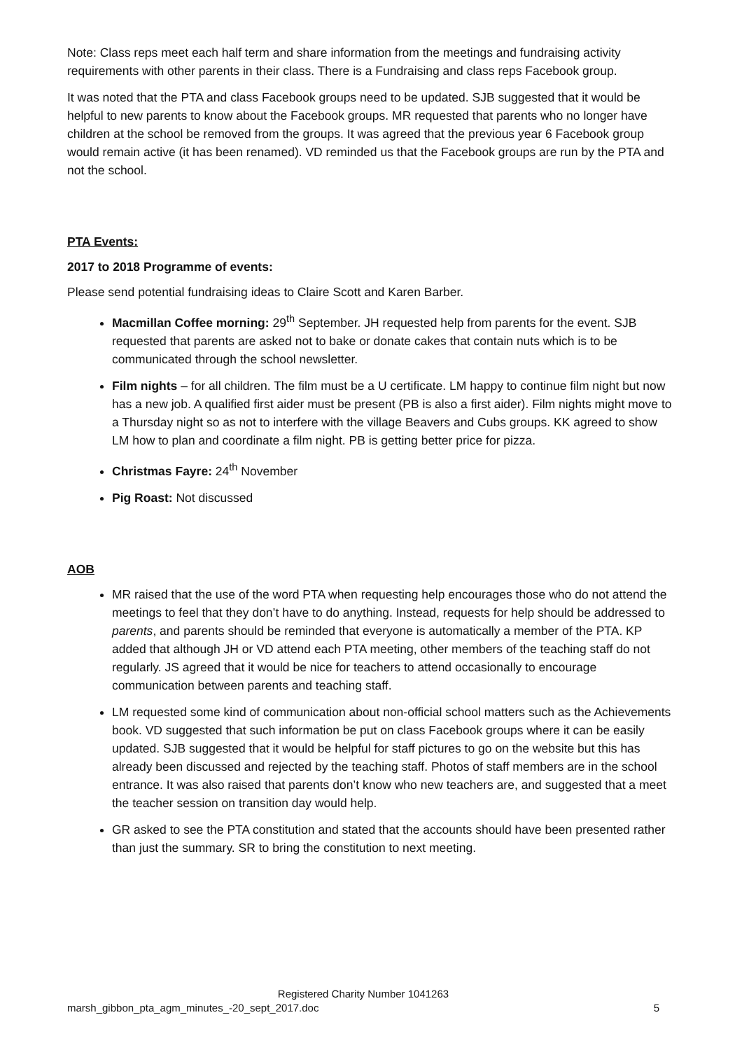Note: Class reps meet each half term and share information from the meetings and fundraising activity requirements with other parents in their class. There is a Fundraising and class reps Facebook group.
It was noted that the PTA and class Facebook groups need to be updated. SJB suggested that it would be helpful to new parents to know about the Facebook groups. MR requested that parents who no longer have children at the school be removed from the groups. It was agreed that the previous year 6 Facebook group would remain active (it has been renamed). VD reminded us that the Facebook groups are run by the PTA and not the school.
PTA Events:
2017 to 2018 Programme of events:
Please send potential fundraising ideas to Claire Scott and Karen Barber.
Macmillan Coffee morning: 29<sup>th</sup> September. JH requested help from parents for the event. SJB requested that parents are asked not to bake or donate cakes that contain nuts which is to be communicated through the school newsletter.
Film nights – for all children. The film must be a U certificate. LM happy to continue film night but now has a new job. A qualified first aider must be present (PB is also a first aider). Film nights might move to a Thursday night so as not to interfere with the village Beavers and Cubs groups. KK agreed to show LM how to plan and coordinate a film night. PB is getting better price for pizza.
Christmas Fayre: 24<sup>th</sup> November
Pig Roast: Not discussed
AOB
MR raised that the use of the word PTA when requesting help encourages those who do not attend the meetings to feel that they don’t have to do anything. Instead, requests for help should be addressed to parents, and parents should be reminded that everyone is automatically a member of the PTA. KP added that although JH or VD attend each PTA meeting, other members of the teaching staff do not regularly. JS agreed that it would be nice for teachers to attend occasionally to encourage communication between parents and teaching staff.
LM requested some kind of communication about non-official school matters such as the Achievements book. VD suggested that such information be put on class Facebook groups where it can be easily updated. SJB suggested that it would be helpful for staff pictures to go on the website but this has already been discussed and rejected by the teaching staff. Photos of staff members are in the school entrance. It was also raised that parents don’t know who new teachers are, and suggested that a meet the teacher session on transition day would help.
GR asked to see the PTA constitution and stated that the accounts should have been presented rather than just the summary. SR to bring the constitution to next meeting.
Registered Charity Number 1041263
marsh_gibbon_pta_agm_minutes_-20_sept_2017.doc 5